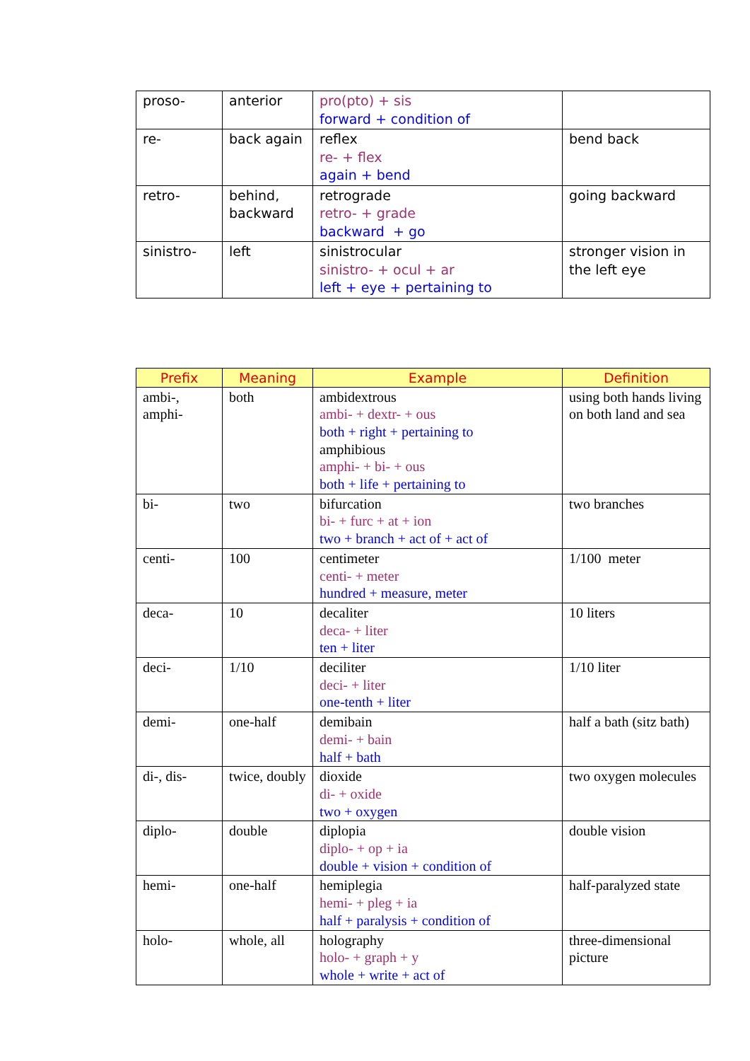| proso- | anterior | pro(pto) + sis forward + condition of | |
| re- | back again | reflex re- + flex again + bend | bend back |
| retro- | behind, backward | retrograde retro- + grade backward + go | going backward |
| sinistro- | left | sinistrocular sinistro- + ocul + ar left + eye + pertaining to | stronger vision in the left eye |
| Prefix | Meaning | Example | Definition |
| --- | --- | --- | --- |
| ambi-, amphi- | both | ambidextrous ambi- + dextr- + ous both + right + pertaining to amphibious amphi- + bi- + ous both + life + pertaining to | using both hands living on both land and sea |
| bi- | two | bifurcation bi- + furc + at + ion two + branch + act of + act of | two branches |
| centi- | 100 | centimeter centi- + meter hundred + measure, meter | 1/100 meter |
| deca- | 10 | decaliter deca- + liter ten + liter | 10 liters |
| deci- | 1/10 | deciliter deci- + liter one-tenth + liter | 1/10 liter |
| demi- | one-half | demibain demi- + bain half + bath | half a bath (sitz bath) |
| di-, dis- | twice, doubly | dioxide di- + oxide two + oxygen | two oxygen molecules |
| diplo- | double | diplopia diplo- + op + ia double + vision + condition of | double vision |
| hemi- | one-half | hemiplegia hemi- + pleg + ia half + paralysis + condition of | half-paralyzed state |
| holo- | whole, all | holography holo- + graph + y whole + write + act of | three-dimensional picture |